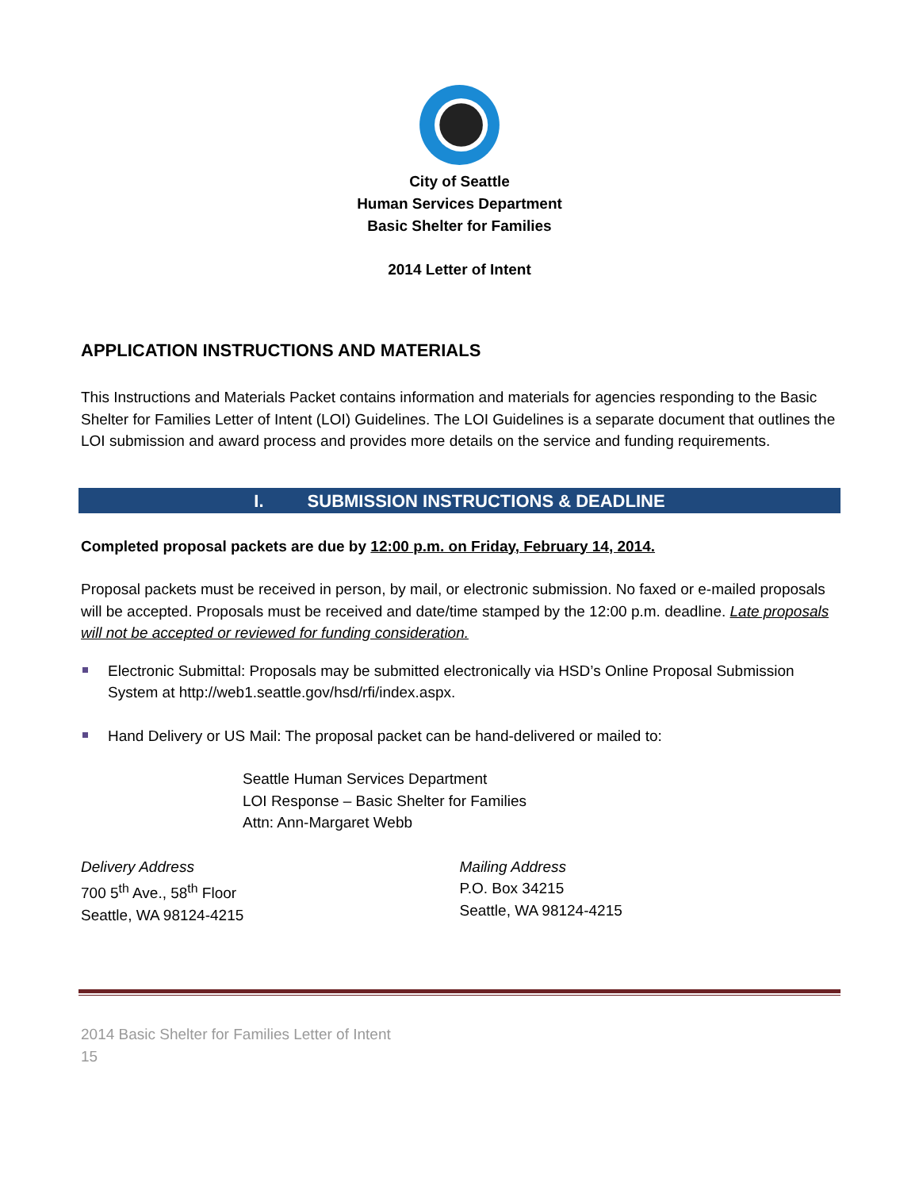City of Seattle
Human Services Department
Basic Shelter for Families
2014 Letter of Intent
APPLICATION INSTRUCTIONS AND MATERIALS
This Instructions and Materials Packet contains information and materials for agencies responding to the Basic Shelter for Families Letter of Intent (LOI) Guidelines. The LOI Guidelines is a separate document that outlines the LOI submission and award process and provides more details on the service and funding requirements.
I. SUBMISSION INSTRUCTIONS & DEADLINE
Completed proposal packets are due by 12:00 p.m. on Friday, February 14, 2014.
Proposal packets must be received in person, by mail, or electronic submission. No faxed or e-mailed proposals will be accepted. Proposals must be received and date/time stamped by the 12:00 p.m. deadline. Late proposals will not be accepted or reviewed for funding consideration.
Electronic Submittal: Proposals may be submitted electronically via HSD’s Online Proposal Submission System at http://web1.seattle.gov/hsd/rfi/index.aspx.
Hand Delivery or US Mail: The proposal packet can be hand-delivered or mailed to:
Seattle Human Services Department
LOI Response – Basic Shelter for Families
Attn: Ann-Margaret Webb
Delivery Address
700 5<sup>th</sup> Ave., 58<sup>th</sup> Floor
Seattle, WA 98124-4215
Mailing Address
P.O. Box 34215
Seattle, WA 98124-4215
2014 Basic Shelter for Families Letter of Intent
15